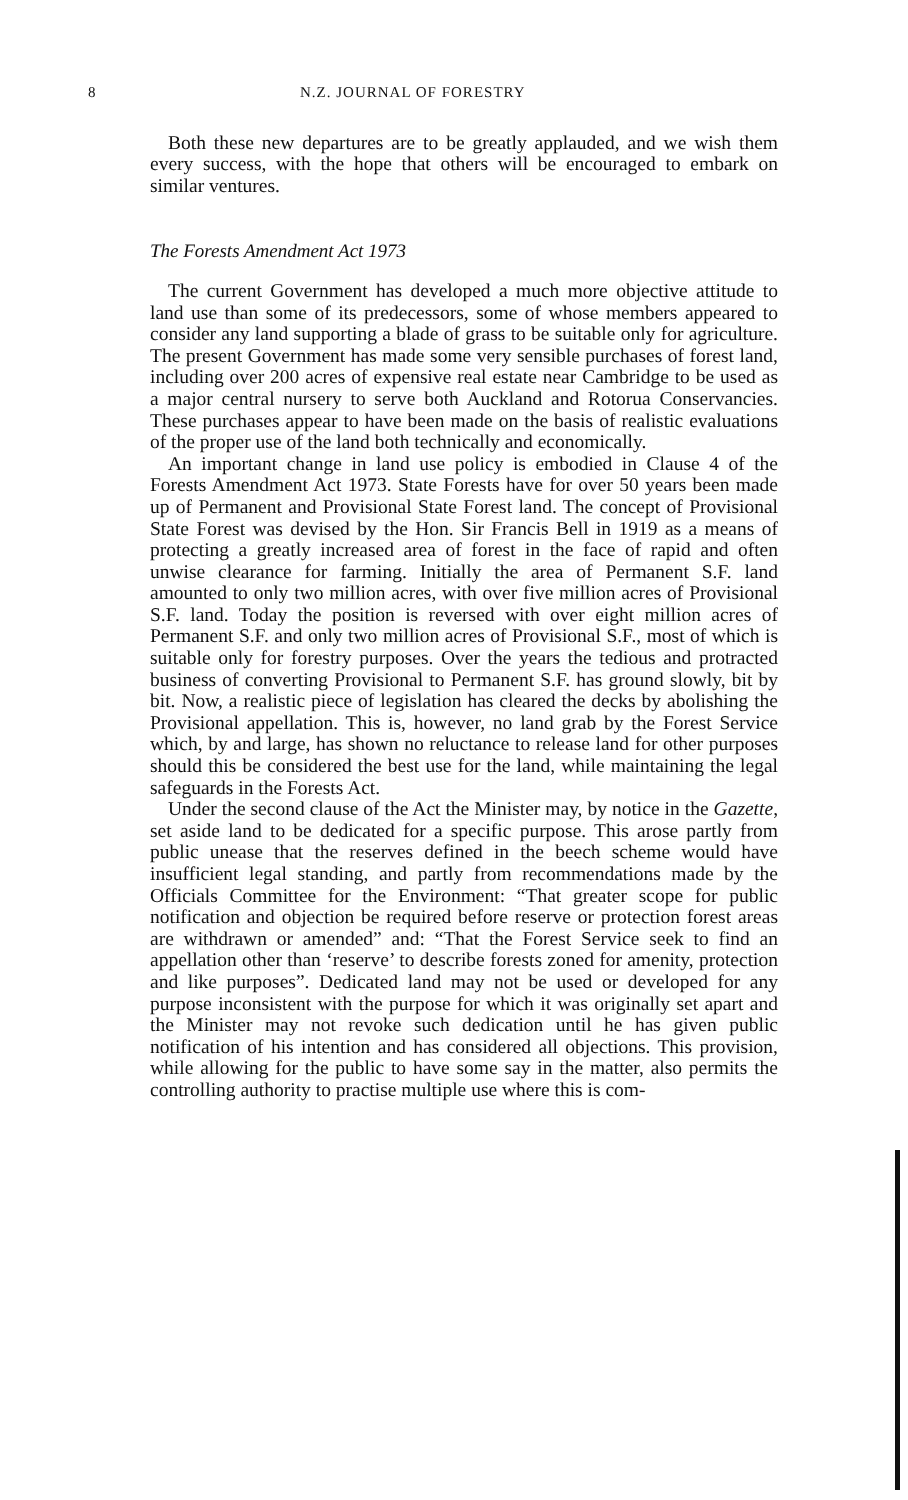8 N.Z. JOURNAL OF FORESTRY
Both these new departures are to be greatly applauded, and we wish them every success, with the hope that others will be encouraged to embark on similar ventures.
The Forests Amendment Act 1973
The current Government has developed a much more objective attitude to land use than some of its predecessors, some of whose members appeared to consider any land supporting a blade of grass to be suitable only for agriculture. The present Government has made some very sensible purchases of forest land, including over 200 acres of expensive real estate near Cambridge to be used as a major central nursery to serve both Auckland and Rotorua Conservancies. These purchases appear to have been made on the basis of realistic evaluations of the proper use of the land both technically and economically.
An important change in land use policy is embodied in Clause 4 of the Forests Amendment Act 1973. State Forests have for over 50 years been made up of Permanent and Provisional State Forest land. The concept of Provisional State Forest was devised by the Hon. Sir Francis Bell in 1919 as a means of protecting a greatly increased area of forest in the face of rapid and often unwise clearance for farming. Initially the area of Permanent S.F. land amounted to only two million acres, with over five million acres of Provisional S.F. land. Today the position is reversed with over eight million acres of Permanent S.F. and only two million acres of Provisional S.F., most of which is suitable only for forestry purposes. Over the years the tedious and protracted business of converting Provisional to Permanent S.F. has ground slowly, bit by bit. Now, a realistic piece of legislation has cleared the decks by abolishing the Provisional appellation. This is, however, no land grab by the Forest Service which, by and large, has shown no reluctance to release land for other purposes should this be considered the best use for the land, while maintaining the legal safeguards in the Forests Act.
Under the second clause of the Act the Minister may, by notice in the Gazette, set aside land to be dedicated for a specific purpose. This arose partly from public unease that the reserves defined in the beech scheme would have insufficient legal standing, and partly from recommendations made by the Officials Committee for the Environment: “That greater scope for public notification and objection be required before reserve or protection forest areas are withdrawn or amended” and: “That the Forest Service seek to find an appellation other than ‘reserve’ to describe forests zoned for amenity, protection and like purposes”. Dedicated land may not be used or developed for any purpose inconsistent with the purpose for which it was originally set apart and the Minister may not revoke such dedication until he has given public notification of his intention and has considered all objections. This provision, while allowing for the public to have some say in the matter, also permits the controlling authority to practise multiple use where this is com-